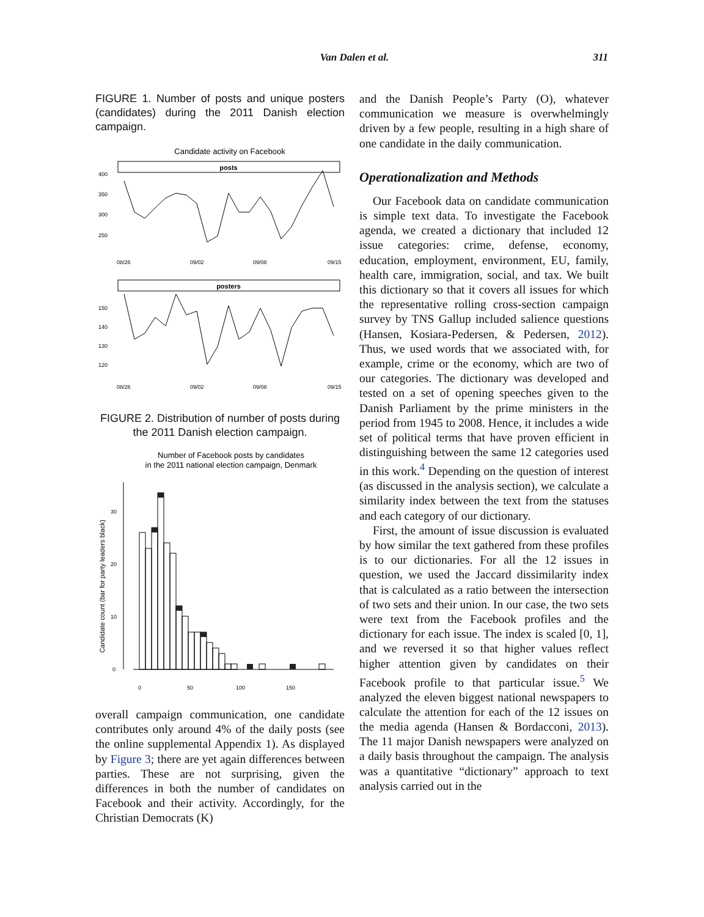Van Dalen et al. 311
FIGURE 1. Number of posts and unique posters (candidates) during the 2011 Danish election campaign.
Candidate activity on Facebook
posts
400
350
300
250
08/26
09/02
09/08
09/15
posters
150
140
130
120
08/26
09/02
09/08
09/15
FIGURE 2. Distribution of number of posts during the 2011 Danish election campaign.
Number of Facebook posts by candidates
in the 2011 national election campaign, Denmark
Candidate count (bar for party leaders black)
30
20
10
0
0
50
100
150
overall campaign communication, one candidate contributes only around 4% of the daily posts (see the online supplemental Appendix 1). As displayed by Figure 3; there are yet again differences between parties. These are not surprising, given the differences in both the number of candidates on Facebook and their activity. Accordingly, for the Christian Democrats (K)
and the Danish People’s Party (O), whatever communication we measure is overwhelmingly driven by a few people, resulting in a high share of one candidate in the daily communication.
Operationalization and Methods
Our Facebook data on candidate communication is simple text data. To investigate the Facebook agenda, we created a dictionary that included 12 issue categories: crime, defense, economy, education, employment, environment, EU, family, health care, immigration, social, and tax. We built this dictionary so that it covers all issues for which the representative rolling cross-section campaign survey by TNS Gallup included salience questions (Hansen, Kosiara-Pedersen, & Pedersen, 2012). Thus, we used words that we associated with, for example, crime or the economy, which are two of our categories. The dictionary was developed and tested on a set of opening speeches given to the Danish Parliament by the prime ministers in the period from 1945 to 2008. Hence, it includes a wide set of political terms that have proven efficient in distinguishing between the same 12 categories used in this work.<sup>4</sup> Depending on the question of interest (as discussed in the analysis section), we calculate a similarity index between the text from the statuses and each category of our dictionary.
First, the amount of issue discussion is evaluated by how similar the text gathered from these profiles is to our dictionaries. For all the 12 issues in question, we used the Jaccard dissimilarity index that is calculated as a ratio between the intersection of two sets and their union. In our case, the two sets were text from the Facebook profiles and the dictionary for each issue. The index is scaled [0, 1], and we reversed it so that higher values reflect higher attention given by candidates on their Facebook profile to that particular issue.<sup>5</sup> We analyzed the eleven biggest national newspapers to calculate the attention for each of the 12 issues on the media agenda (Hansen & Bordacconi, 2013). The 11 major Danish newspapers were analyzed on a daily basis throughout the campaign. The analysis was a quantitative “dictionary” approach to text analysis carried out in the